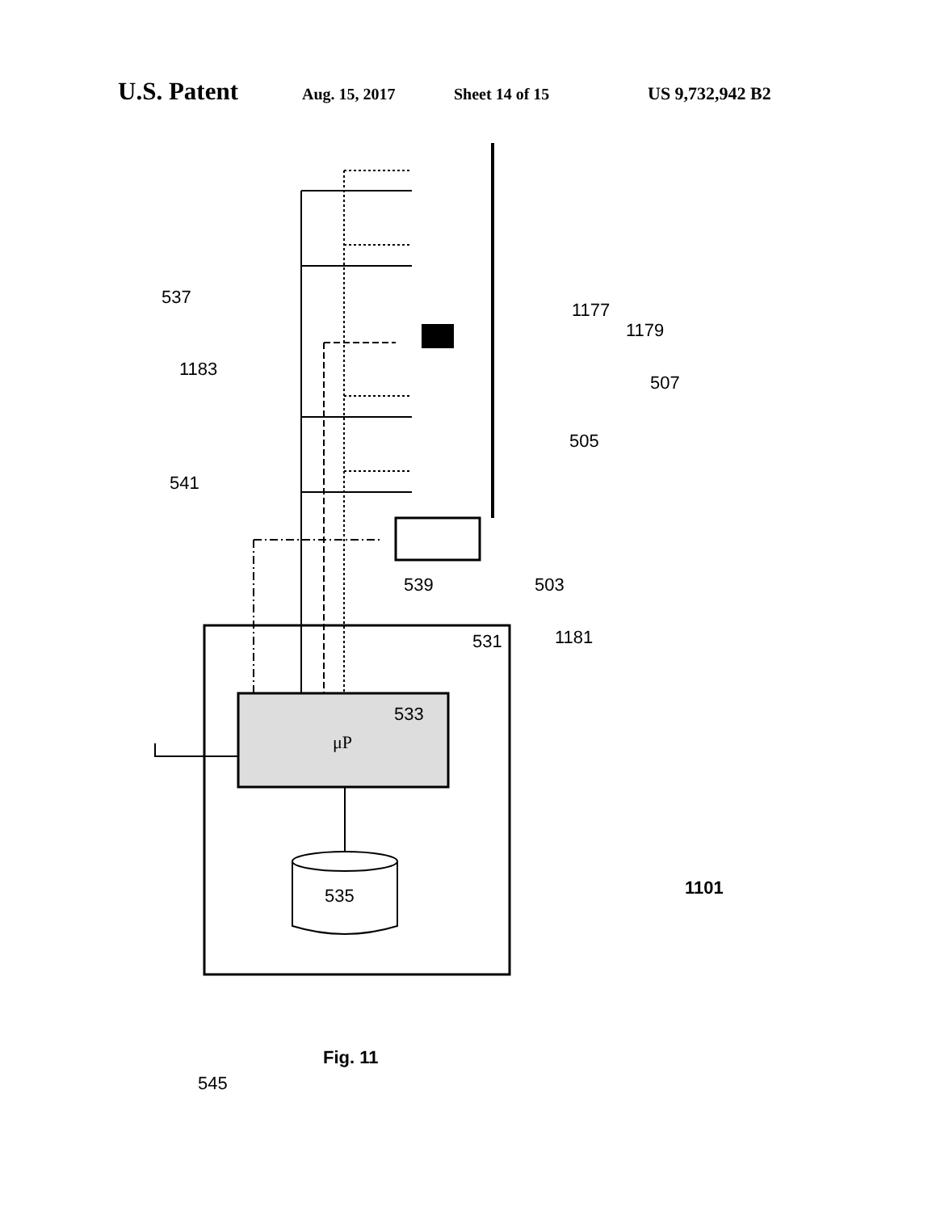U.S. Patent Aug. 15, 2017 Sheet 14 of 15 US 9,732,942 B2
537
1183
541
1177
1179
507
505
503
539
1181
531
533
μP
535
1101
Fig. 11
545